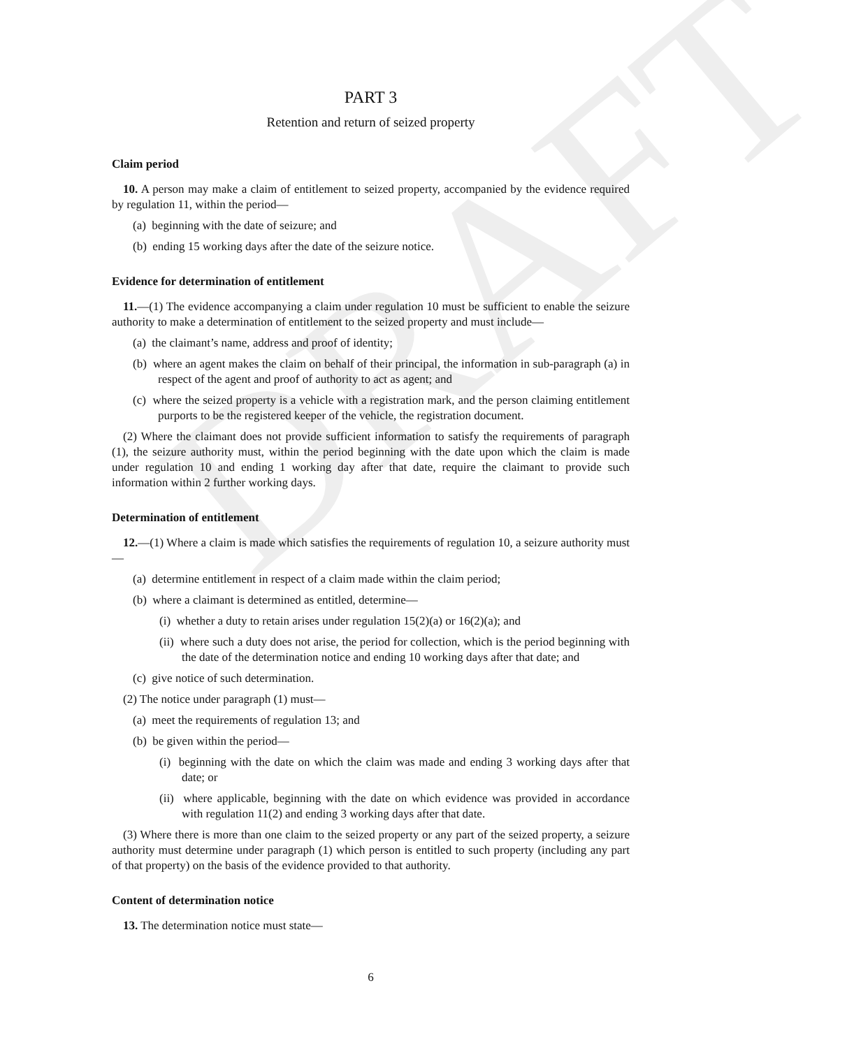DRAFT
PART 3
Retention and return of seized property
Claim period
10. A person may make a claim of entitlement to seized property, accompanied by the evidence required by regulation 11, within the period—
(a) beginning with the date of seizure; and
(b) ending 15 working days after the date of the seizure notice.
Evidence for determination of entitlement
11.—(1) The evidence accompanying a claim under regulation 10 must be sufficient to enable the seizure authority to make a determination of entitlement to the seized property and must include—
(a) the claimant’s name, address and proof of identity;
(b) where an agent makes the claim on behalf of their principal, the information in sub-paragraph (a) in respect of the agent and proof of authority to act as agent; and
(c) where the seized property is a vehicle with a registration mark, and the person claiming entitlement purports to be the registered keeper of the vehicle, the registration document.
(2) Where the claimant does not provide sufficient information to satisfy the requirements of paragraph (1), the seizure authority must, within the period beginning with the date upon which the claim is made under regulation 10 and ending 1 working day after that date, require the claimant to provide such information within 2 further working days.
Determination of entitlement
12.—(1) Where a claim is made which satisfies the requirements of regulation 10, a seizure authority must—
(a) determine entitlement in respect of a claim made within the claim period;
(b) where a claimant is determined as entitled, determine—
(i) whether a duty to retain arises under regulation 15(2)(a) or 16(2)(a); and
(ii) where such a duty does not arise, the period for collection, which is the period beginning with the date of the determination notice and ending 10 working days after that date; and
(c) give notice of such determination.
(2) The notice under paragraph (1) must—
(a) meet the requirements of regulation 13; and
(b) be given within the period—
(i) beginning with the date on which the claim was made and ending 3 working days after that date; or
(ii) where applicable, beginning with the date on which evidence was provided in accordance with regulation 11(2) and ending 3 working days after that date.
(3) Where there is more than one claim to the seized property or any part of the seized property, a seizure authority must determine under paragraph (1) which person is entitled to such property (including any part of that property) on the basis of the evidence provided to that authority.
Content of determination notice
13. The determination notice must state—
6